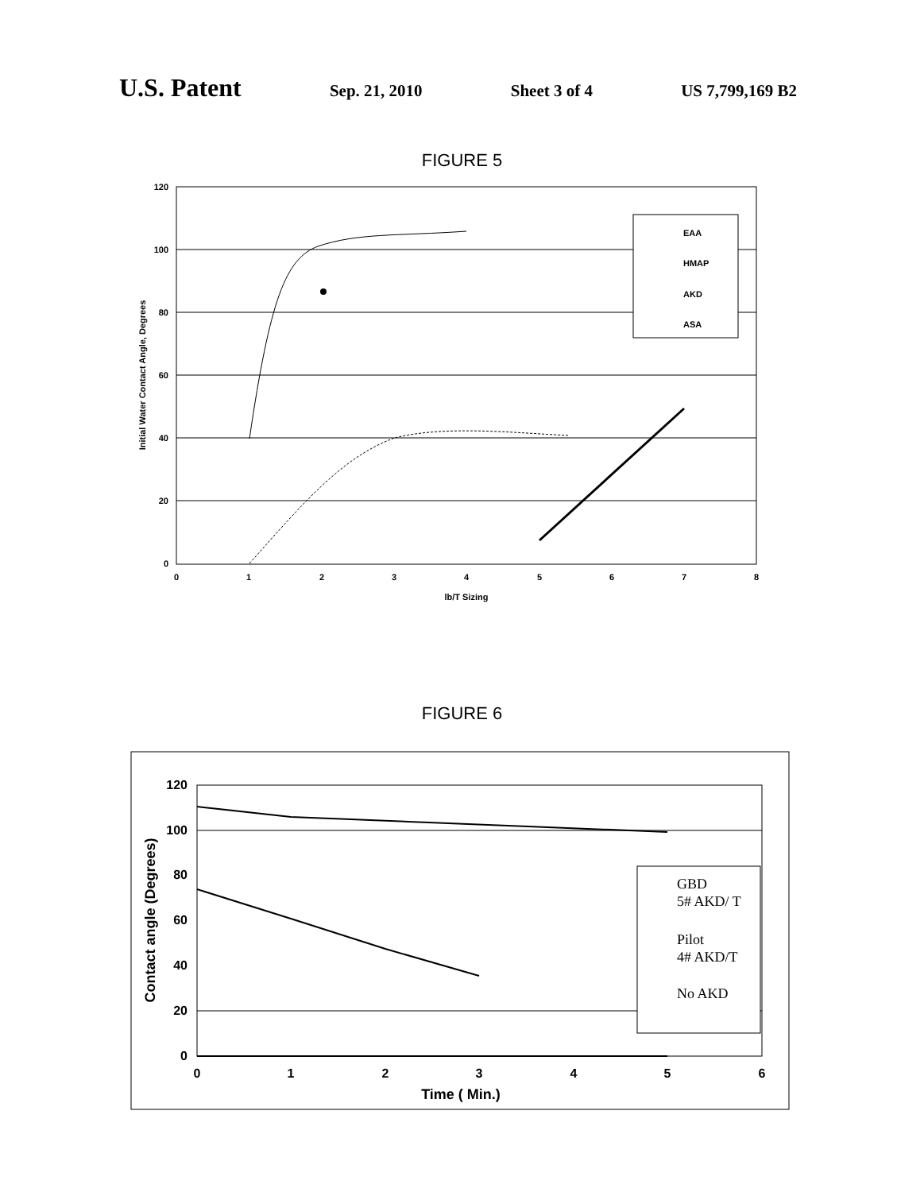U.S. Patent Sep. 21, 2010 Sheet 3 of 4 US 7,799,169 B2
FIGURE 5
120
100
80
60
40
20
0
0
1
2
3
4
5
6
7
8
lb/T Sizing
Initial Water Contact Angle, Degrees
EAA
HMAP
AKD
ASA
FIGURE 6
120
100
80
60
40
20
0
0
1
2
3
4
5
6
Time ( Min.)
Contact angle (Degrees)
GBD
5# AKD/ T
Pilot
4# AKD/T
No AKD